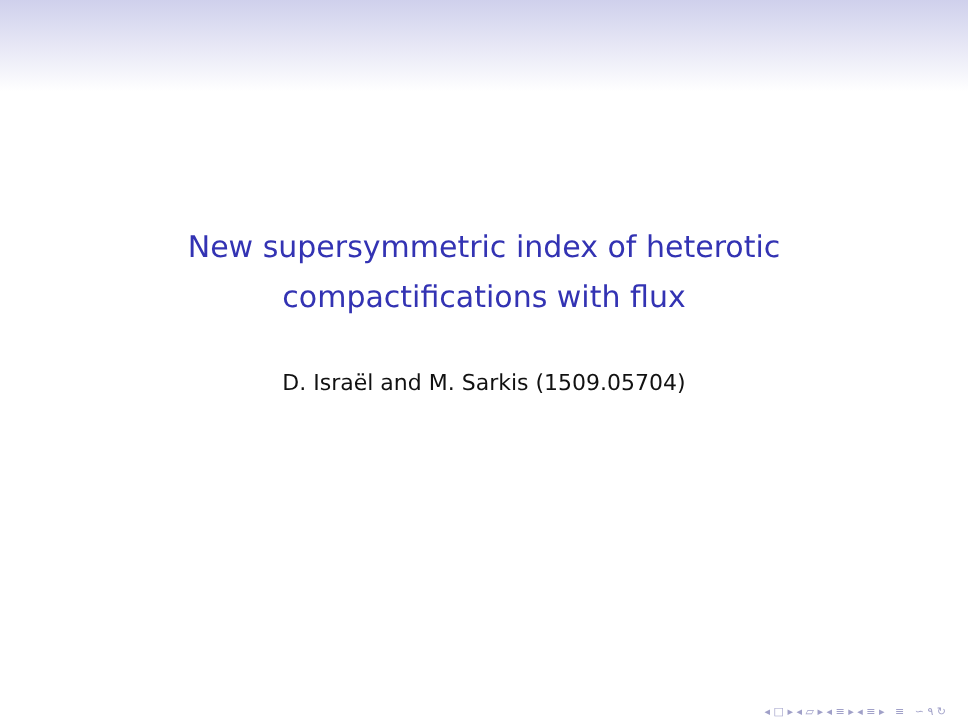New supersymmetric index of heterotic
compactifications with flux
D. Israël and M. Sarkis (1509.05704)
◂ □ ▸ ◂ ▱ ▸ ◂ ≡ ▸ ◂ ≡ ▸ ≡ ∽ ۹ ↻